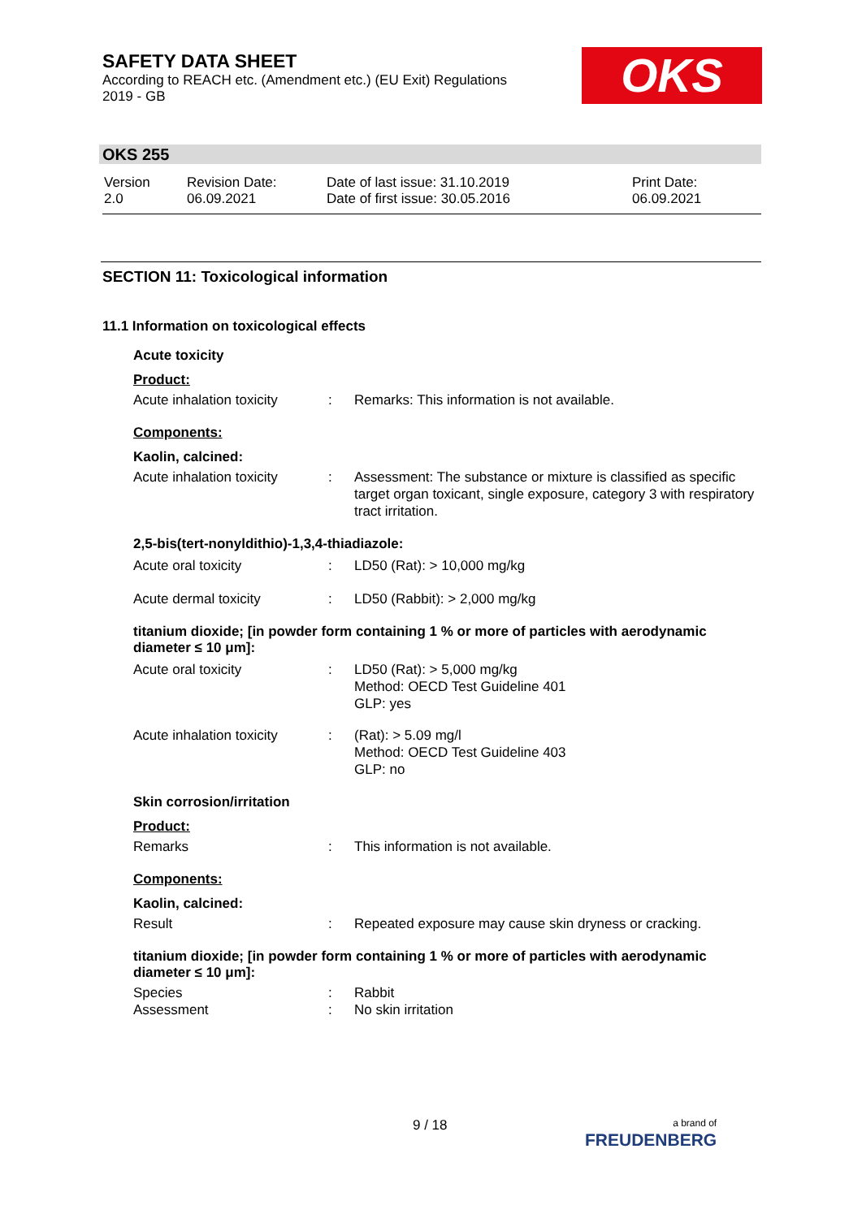SAFETY DATA SHEET
According to REACH etc. (Amendment etc.) (EU Exit) Regulations
2019 - GB
OKS
OKS 255
| Version 2.0 | Revision Date: 06.09.2021 | Date of last issue: 31.10.2019 Date of first issue: 30.05.2016 | Print Date: 06.09.2021 |
SECTION 11: Toxicological information
11.1 Information on toxicological effects
Acute toxicity
Product:
| Acute inhalation toxicity | : | Remarks: This information is not available. |
Components:
Kaolin, calcined:
| Acute inhalation toxicity | : | Assessment: The substance or mixture is classified as specific target organ toxicant, single exposure, category 3 with respiratory tract irritation. |
2,5-bis(tert-nonyldithio)-1,3,4-thiadiazole:
| Acute oral toxicity | : | LD50 (Rat): > 10,000 mg/kg |
| Acute dermal toxicity | : | LD50 (Rabbit): > 2,000 mg/kg |
titanium dioxide; [in powder form containing 1 % or more of particles with aerodynamic diameter ≤ 10 μm]:
| Acute oral toxicity | : | LD50 (Rat): > 5,000 mg/kg Method: OECD Test Guideline 401 GLP: yes |
| Acute inhalation toxicity | : | (Rat): > 5.09 mg/l Method: OECD Test Guideline 403 GLP: no |
Skin corrosion/irritation
Product:
| Remarks | : | This information is not available. |
Components:
Kaolin, calcined:
| Result | : | Repeated exposure may cause skin dryness or cracking. |
titanium dioxide; [in powder form containing 1 % or more of particles with aerodynamic diameter ≤ 10 μm]:
| Species | : | Rabbit |
| Assessment | : | No skin irritation |
9 / 18
a brand of
FREUDENBERG